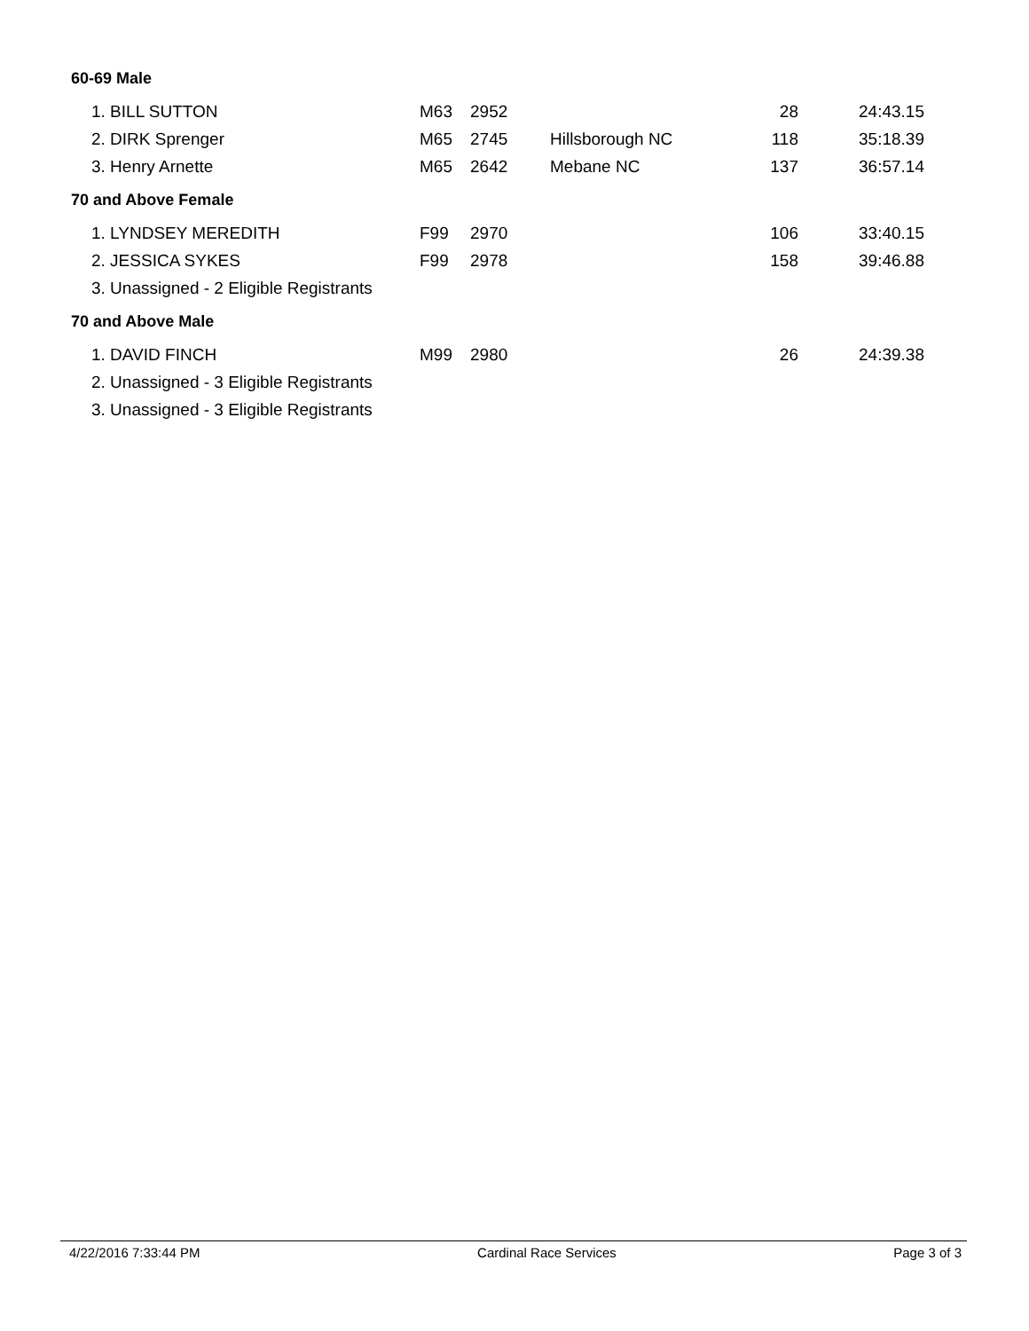60-69 Male
| 1. BILL SUTTON | M63 | 2952 | | 28 | 24:43.15 |
| 2. DIRK Sprenger | M65 | 2745 | Hillsborough NC | 118 | 35:18.39 |
| 3. Henry Arnette | M65 | 2642 | Mebane NC | 137 | 36:57.14 |
70 and Above Female
| 1. LYNDSEY MEREDITH | F99 | 2970 | | 106 | 33:40.15 |
| 2. JESSICA SYKES | F99 | 2978 | | 158 | 39:46.88 |
| 3. Unassigned - 2 Eligible Registrants | | | | | |
70 and Above Male
| 1. DAVID FINCH | M99 | 2980 | | 26 | 24:39.38 |
| 2. Unassigned - 3 Eligible Registrants | | | | | |
| 3. Unassigned - 3 Eligible Registrants | | | | | |
4/22/2016 7:33:44 PM Cardinal Race Services Page 3 of 3